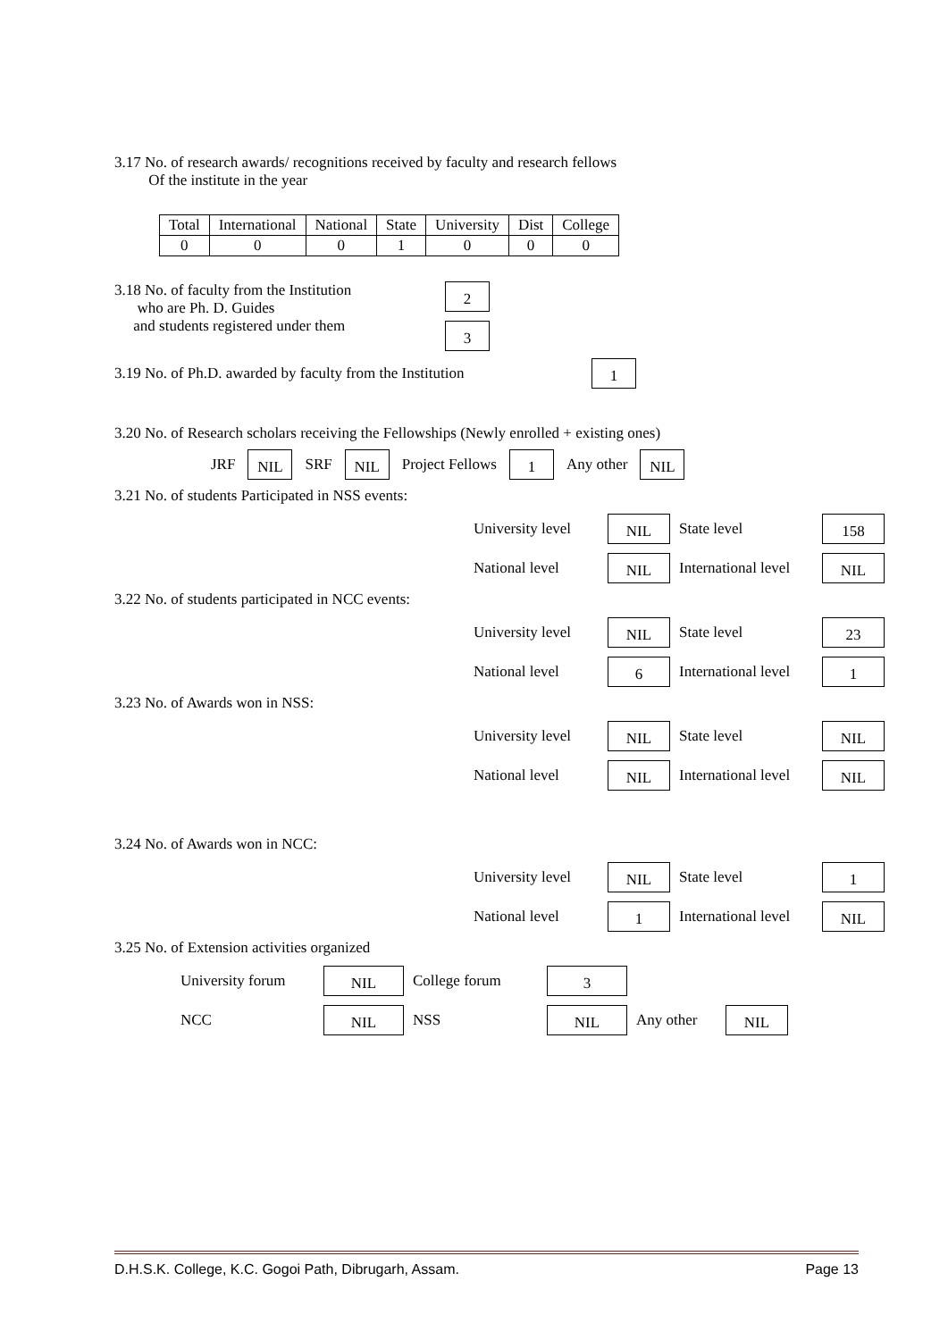3.17 No. of research awards/ recognitions received by faculty and research fellows
Of the institute in the year
| Total | International | National | State | University | Dist | College |
| 0 | 0 | 0 | 1 | 0 | 0 | 0 |
3.18 No. of faculty from the Institution
who are Ph. D. Guides
and students registered under them
2
3
3.19 No. of Ph.D. awarded by faculty from the Institution 1
3.20 No. of Research scholars receiving the Fellowships (Newly enrolled + existing ones)
JRF NIL SRF NIL Project Fellows 1 Any other NIL
3.21 No. of students Participated in NSS events:
University level NIL State level 158 National level NIL International level NIL
3.22 No. of students participated in NCC events:
University level NIL State level 23 National level 6 International level 1
3.23 No. of Awards won in NSS:
University level NIL State level NIL National level NIL International level NIL
3.24 No. of Awards won in NCC:
University level NIL State level 1 National level 1 International level NIL
3.25 No. of Extension activities organized
University forum NIL College forum 3 NCC NIL NSS NIL Any other NIL
D.H.S.K. College, K.C. Gogoi Path, Dibrugarh, Assam. Page 13